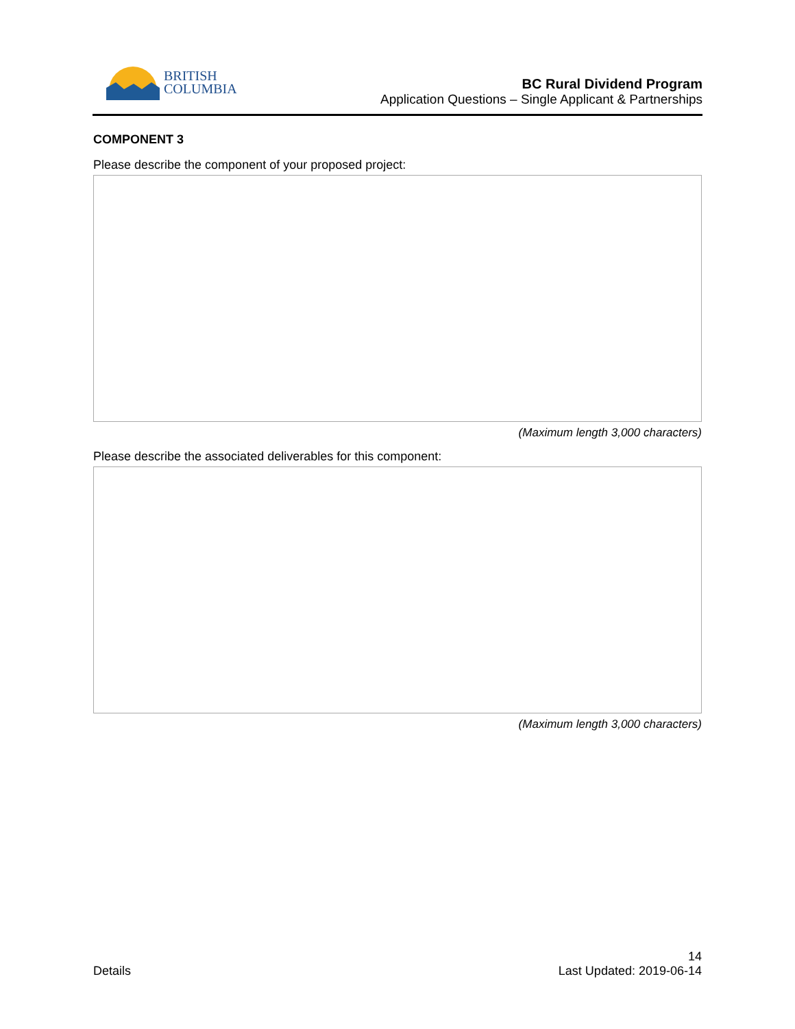BRITISH
COLUMBIA
BC Rural Dividend Program
Application Questions – Single Applicant & Partnerships
COMPONENT 3
Please describe the component of your proposed project:
(Maximum length 3,000 characters)
Please describe the associated deliverables for this component:
(Maximum length 3,000 characters)
Details
14
Last Updated: 2019-06-14